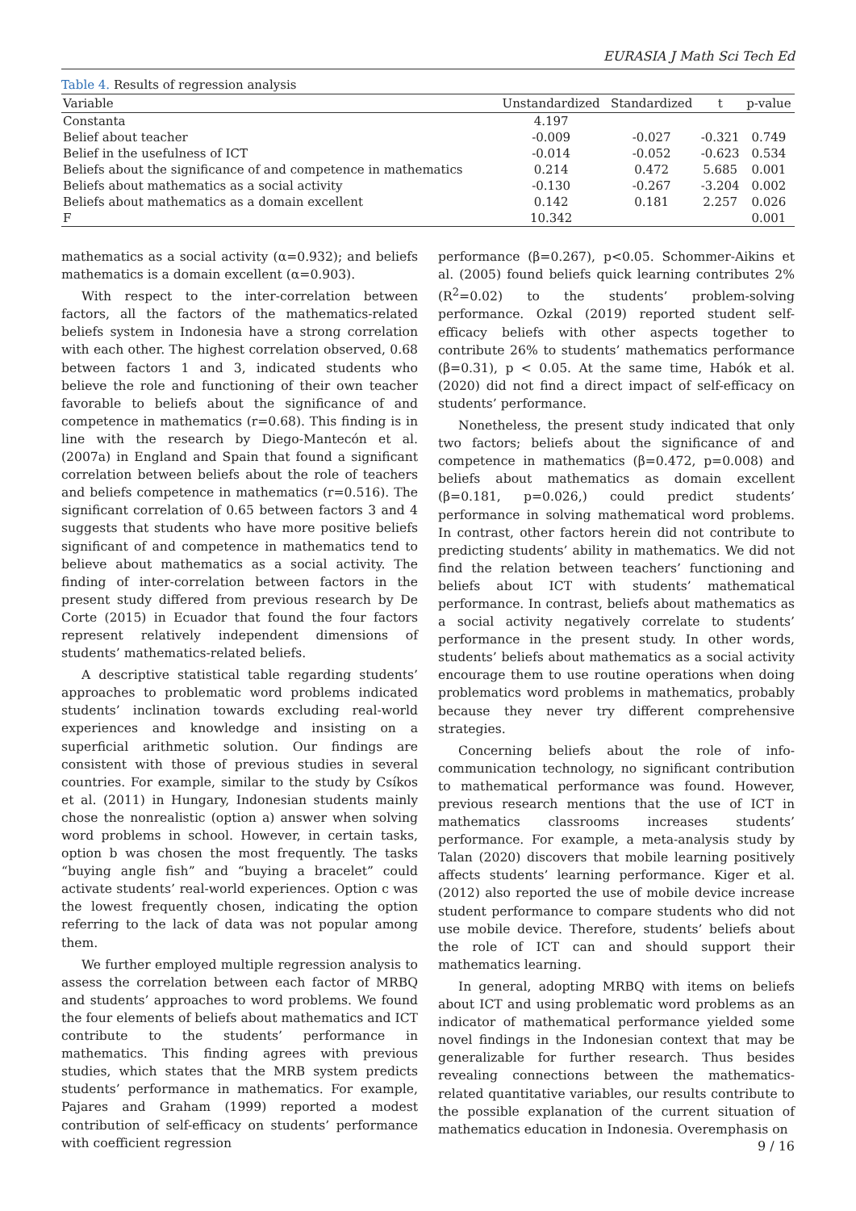EURASIA J Math Sci Tech Ed
Table 4. Results of regression analysis
| Variable | Unstandardized | Standardized | t | p-value |
| --- | --- | --- | --- | --- |
| Constanta | 4.197 | | | |
| Belief about teacher | -0.009 | -0.027 | -0.321 | 0.749 |
| Belief in the usefulness of ICT | -0.014 | -0.052 | -0.623 | 0.534 |
| Beliefs about the significance of and competence in mathematics | 0.214 | 0.472 | 5.685 | 0.001 |
| Beliefs about mathematics as a social activity | -0.130 | -0.267 | -3.204 | 0.002 |
| Beliefs about mathematics as a domain excellent | 0.142 | 0.181 | 2.257 | 0.026 |
| F | 10.342 | | | 0.001 |
mathematics as a social activity (α=0.932); and beliefs mathematics is a domain excellent (α=0.903).
With respect to the inter-correlation between factors, all the factors of the mathematics-related beliefs system in Indonesia have a strong correlation with each other. The highest correlation observed, 0.68 between factors 1 and 3, indicated students who believe the role and functioning of their own teacher favorable to beliefs about the significance of and competence in mathematics (r=0.68). This finding is in line with the research by Diego-Mantecón et al. (2007a) in England and Spain that found a significant correlation between beliefs about the role of teachers and beliefs competence in mathematics (r=0.516). The significant correlation of 0.65 between factors 3 and 4 suggests that students who have more positive beliefs significant of and competence in mathematics tend to believe about mathematics as a social activity. The finding of inter-correlation between factors in the present study differed from previous research by De Corte (2015) in Ecuador that found the four factors represent relatively independent dimensions of students’ mathematics-related beliefs.
A descriptive statistical table regarding students’ approaches to problematic word problems indicated students’ inclination towards excluding real-world experiences and knowledge and insisting on a superficial arithmetic solution. Our findings are consistent with those of previous studies in several countries. For example, similar to the study by Csíkos et al. (2011) in Hungary, Indonesian students mainly chose the nonrealistic (option a) answer when solving word problems in school. However, in certain tasks, option b was chosen the most frequently. The tasks “buying angle fish” and “buying a bracelet” could activate students’ real-world experiences. Option c was the lowest frequently chosen, indicating the option referring to the lack of data was not popular among them.
We further employed multiple regression analysis to assess the correlation between each factor of MRBQ and students’ approaches to word problems. We found the four elements of beliefs about mathematics and ICT contribute to the students’ performance in mathematics. This finding agrees with previous studies, which states that the MRB system predicts students’ performance in mathematics. For example, Pajares and Graham (1999) reported a modest contribution of self-efficacy on students’ performance with coefficient regression
performance (β=0.267), p<0.05. Schommer-Aikins et al. (2005) found beliefs quick learning contributes 2% (R<sup>2</sup>=0.02) to the students’ problem-solving performance. Ozkal (2019) reported student self-efficacy beliefs with other aspects together to contribute 26% to students’ mathematics performance (β=0.31), p < 0.05. At the same time, Habók et al. (2020) did not find a direct impact of self-efficacy on students’ performance.
Nonetheless, the present study indicated that only two factors; beliefs about the significance of and competence in mathematics (β=0.472, p=0.008) and beliefs about mathematics as domain excellent (β=0.181, p=0.026,) could predict students’ performance in solving mathematical word problems. In contrast, other factors herein did not contribute to predicting students’ ability in mathematics. We did not find the relation between teachers’ functioning and beliefs about ICT with students’ mathematical performance. In contrast, beliefs about mathematics as a social activity negatively correlate to students’ performance in the present study. In other words, students’ beliefs about mathematics as a social activity encourage them to use routine operations when doing problematics word problems in mathematics, probably because they never try different comprehensive strategies.
Concerning beliefs about the role of info-communication technology, no significant contribution to mathematical performance was found. However, previous research mentions that the use of ICT in mathematics classrooms increases students’ performance. For example, a meta-analysis study by Talan (2020) discovers that mobile learning positively affects students’ learning performance. Kiger et al. (2012) also reported the use of mobile device increase student performance to compare students who did not use mobile device. Therefore, students’ beliefs about the role of ICT can and should support their mathematics learning.
In general, adopting MRBQ with items on beliefs about ICT and using problematic word problems as an indicator of mathematical performance yielded some novel findings in the Indonesian context that may be generalizable for further research. Thus besides revealing connections between the mathematics-related quantitative variables, our results contribute to the possible explanation of the current situation of mathematics education in Indonesia. Overemphasis on
9 / 16